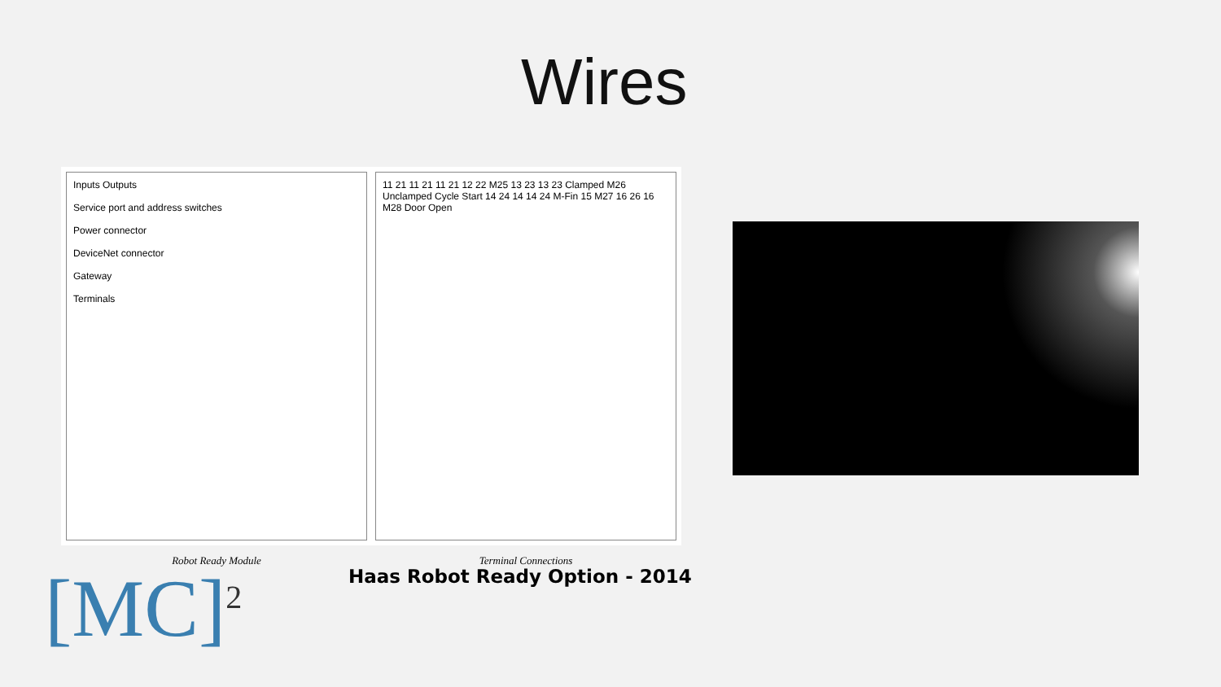Wires
Inputs Outputs
Service port and address switches
Power connector
DeviceNet connector
Gateway
Terminals
Robot Ready Module
11 21 11 21 11 21 12 22 M25 13 23 13 23 Clamped M26 Unclamped Cycle Start 14 24 14 14 24 M-Fin 15 M27 16 26 16 M28 Door Open
Terminal Connections
Haas Robot Ready Option - 2014
[MC]<sup>2</sup>